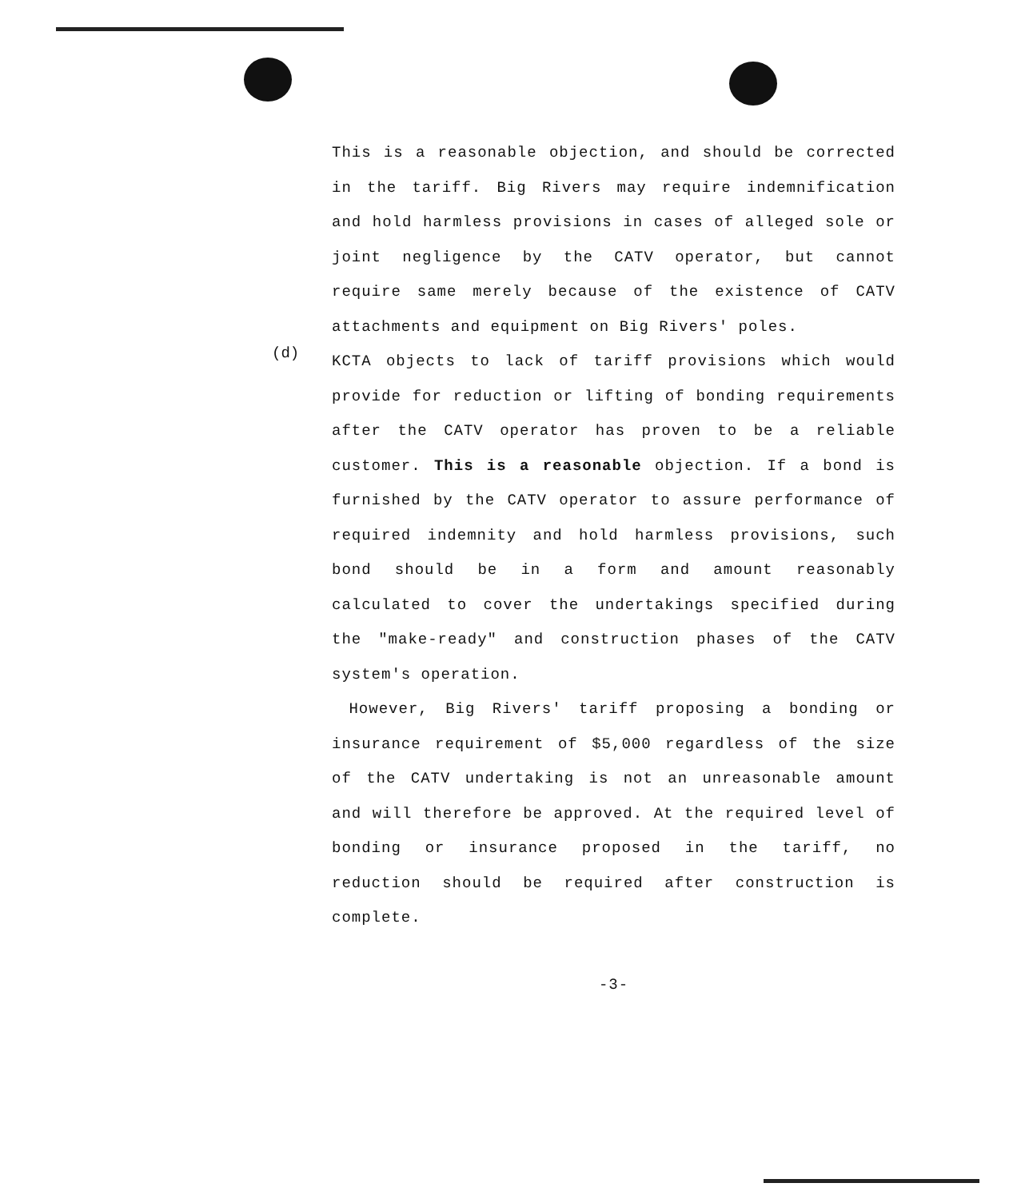This is a reasonable objection, and should be corrected in the tariff. Big Rivers may require indemnification and hold harmless provisions in cases of alleged sole or joint negligence by the CATV operator, but cannot require same merely because of the existence of CATV attachments and equipment on Big Rivers' poles.
(d)
KCTA objects to lack of tariff provisions which would provide for reduction or lifting of bonding requirements after the CATV operator has proven to be a reliable customer. This is a reasonable objection. If a bond is furnished by the CATV operator to assure performance of required indemnity and hold harmless provisions, such bond should be in a form and amount reasonably calculated to cover the undertakings specified during the "make-ready" and construction phases of the CATV system's operation.
However, Big Rivers' tariff proposing a bonding or insurance requirement of $5,000 regardless of the size of the CATV undertaking is not an unreasonable amount and will therefore be approved. At the required level of bonding or insurance proposed in the tariff, no reduction should be required after construction is complete.
-3-